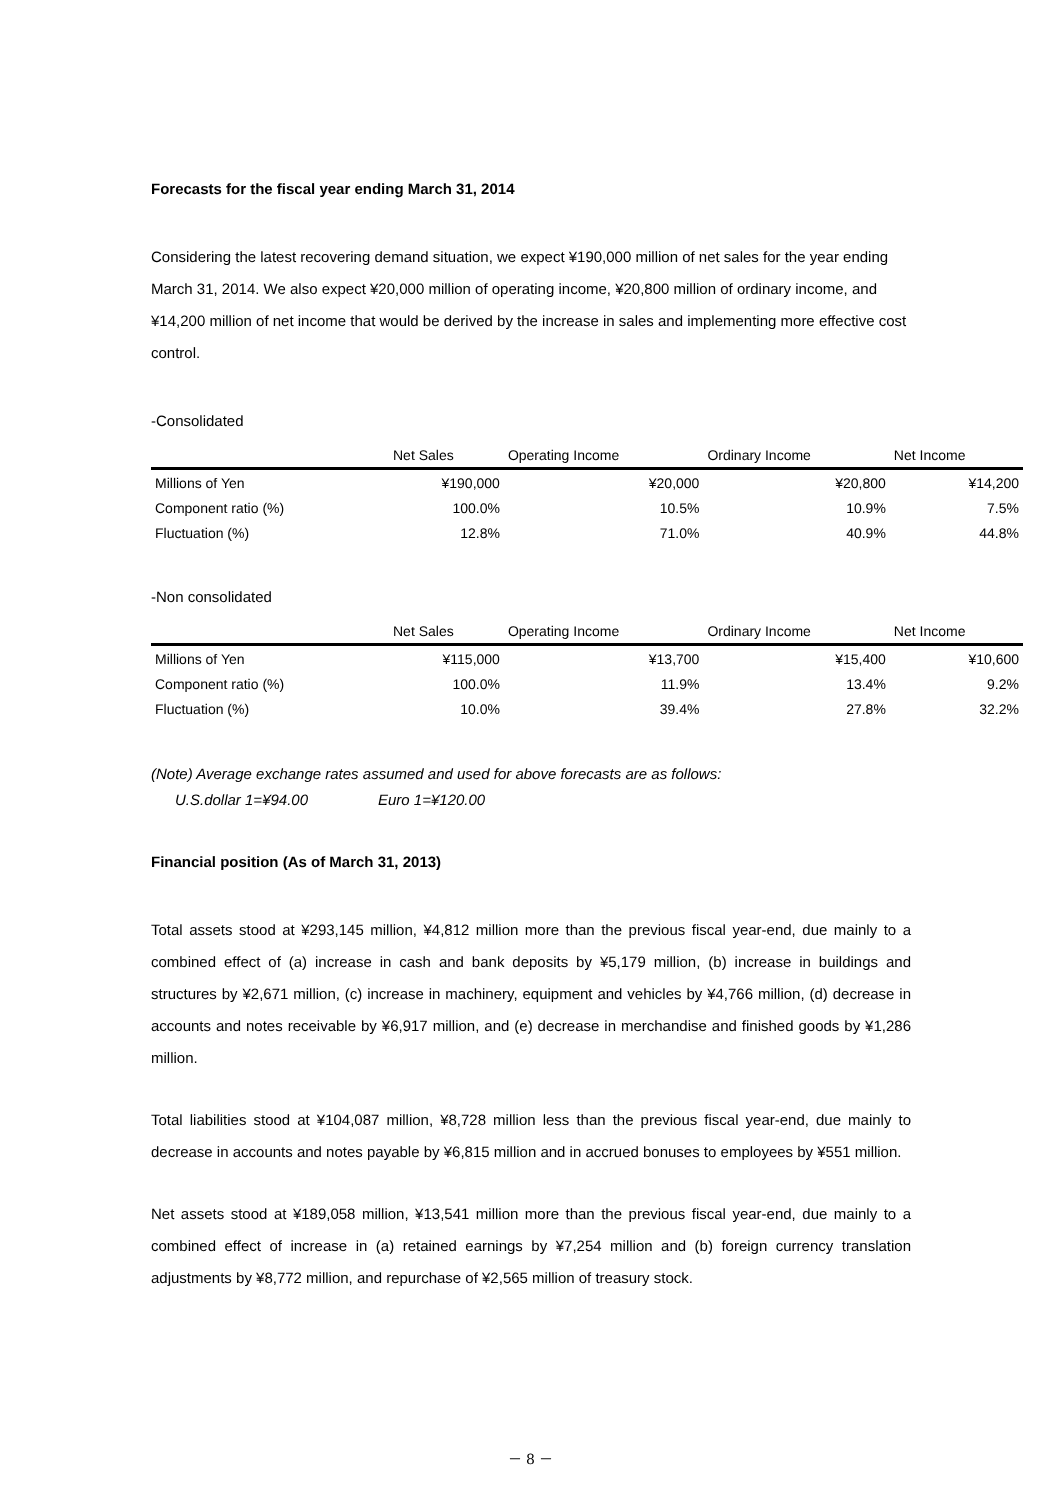Forecasts for the fiscal year ending March 31, 2014
Considering the latest recovering demand situation, we expect ¥190,000 million of net sales for the year ending March 31, 2014. We also expect ¥20,000 million of operating income, ¥20,800 million of ordinary income, and ¥14,200 million of net income that would be derived by the increase in sales and implementing more effective cost control.
-Consolidated
| | Net Sales | Operating Income | Ordinary Income | Net Income |
| --- | --- | --- | --- | --- |
| Millions of Yen | ¥190,000 | ¥20,000 | ¥20,800 | ¥14,200 |
| Component ratio (%) | 100.0% | 10.5% | 10.9% | 7.5% |
| Fluctuation (%) | 12.8% | 71.0% | 40.9% | 44.8% |
-Non consolidated
| | Net Sales | Operating Income | Ordinary Income | Net Income |
| --- | --- | --- | --- | --- |
| Millions of Yen | ¥115,000 | ¥13,700 | ¥15,400 | ¥10,600 |
| Component ratio (%) | 100.0% | 11.9% | 13.4% | 9.2% |
| Fluctuation (%) | 10.0% | 39.4% | 27.8% | 32.2% |
(Note) Average exchange rates assumed and used for above forecasts are as follows:
U.S.dollar 1=¥94.00 Euro 1=¥120.00
Financial position (As of March 31, 2013)
Total assets stood at ¥293,145 million, ¥4,812 million more than the previous fiscal year-end, due mainly to a combined effect of (a) increase in cash and bank deposits by ¥5,179 million, (b) increase in buildings and structures by ¥2,671 million, (c) increase in machinery, equipment and vehicles by ¥4,766 million, (d) decrease in accounts and notes receivable by ¥6,917 million, and (e) decrease in merchandise and finished goods by ¥1,286 million.
Total liabilities stood at ¥104,087 million, ¥8,728 million less than the previous fiscal year-end, due mainly to decrease in accounts and notes payable by ¥6,815 million and in accrued bonuses to employees by ¥551 million.
Net assets stood at ¥189,058 million, ¥13,541 million more than the previous fiscal year-end, due mainly to a combined effect of increase in (a) retained earnings by ¥7,254 million and (b) foreign currency translation adjustments by ¥8,772 million, and repurchase of ¥2,565 million of treasury stock.
－ 8 －